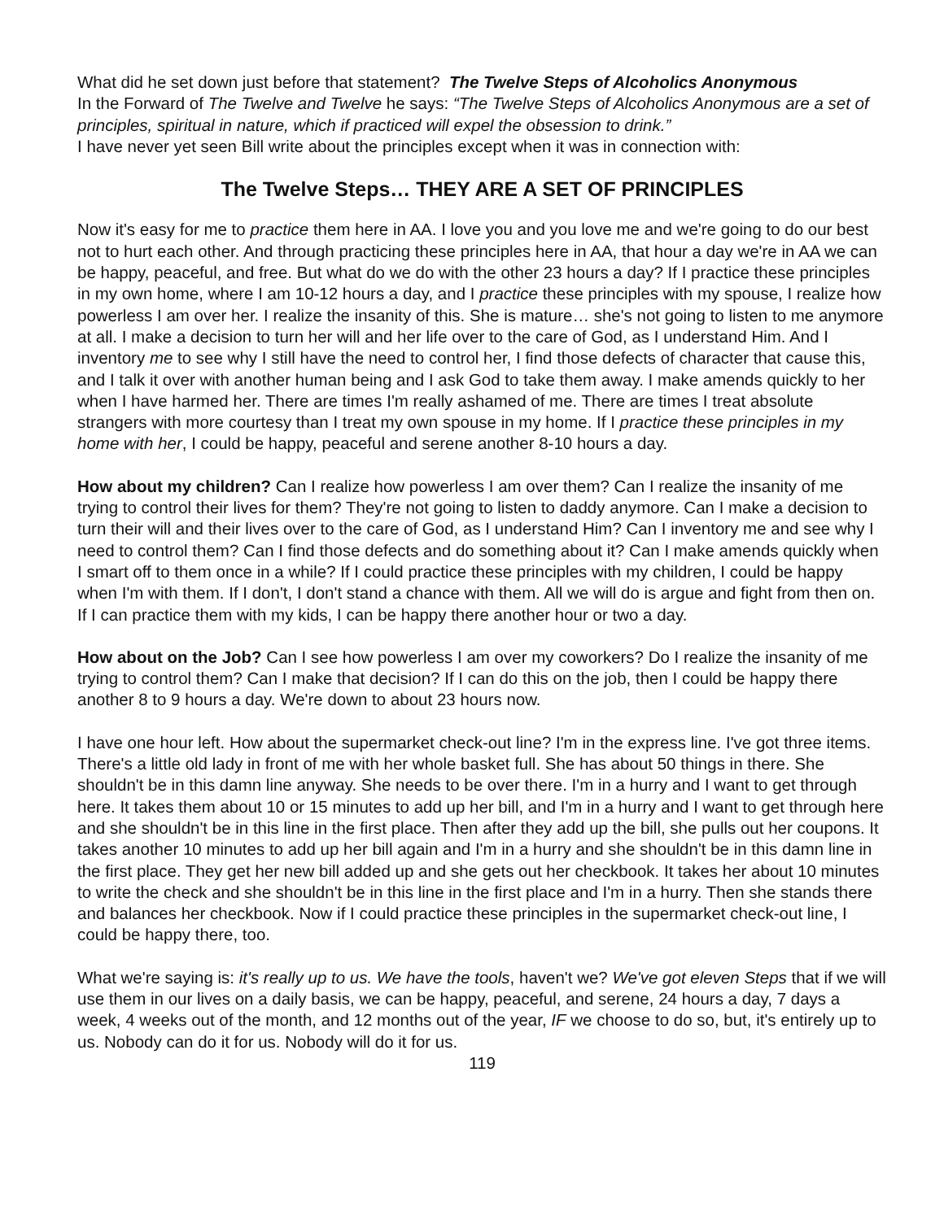What did he set down just before that statement? The Twelve Steps of Alcoholics Anonymous
In the Forward of The Twelve and Twelve he says: “The Twelve Steps of Alcoholics Anonymous are a set of principles, spiritual in nature, which if practiced will expel the obsession to drink.”
I have never yet seen Bill write about the principles except when it was in connection with:
The Twelve Steps… THEY ARE A SET OF PRINCIPLES
Now it's easy for me to practice them here in AA. I love you and you love me and we're going to do our best not to hurt each other. And through practicing these principles here in AA, that hour a day we're in AA we can be happy, peaceful, and free. But what do we do with the other 23 hours a day? If I practice these principles in my own home, where I am 10-12 hours a day, and I practice these principles with my spouse, I realize how powerless I am over her. I realize the insanity of this. She is mature… she's not going to listen to me anymore at all. I make a decision to turn her will and her life over to the care of God, as I understand Him. And I inventory me to see why I still have the need to control her, I find those defects of character that cause this, and I talk it over with another human being and I ask God to take them away. I make amends quickly to her when I have harmed her. There are times I'm really ashamed of me. There are times I treat absolute strangers with more courtesy than I treat my own spouse in my home. If I practice these principles in my home with her, I could be happy, peaceful and serene another 8-10 hours a day.
How about my children? Can I realize how powerless I am over them? Can I realize the insanity of me trying to control their lives for them? They're not going to listen to daddy anymore. Can I make a decision to turn their will and their lives over to the care of God, as I understand Him? Can I inventory me and see why I need to control them? Can I find those defects and do something about it? Can I make amends quickly when I smart off to them once in a while? If I could practice these principles with my children, I could be happy when I'm with them. If I don't, I don't stand a chance with them. All we will do is argue and fight from then on. If I can practice them with my kids, I can be happy there another hour or two a day.
How about on the Job? Can I see how powerless I am over my coworkers? Do I realize the insanity of me trying to control them? Can I make that decision? If I can do this on the job, then I could be happy there another 8 to 9 hours a day. We're down to about 23 hours now.
I have one hour left. How about the supermarket check-out line? I'm in the express line. I've got three items. There's a little old lady in front of me with her whole basket full. She has about 50 things in there. She shouldn't be in this damn line anyway. She needs to be over there. I'm in a hurry and I want to get through here. It takes them about 10 or 15 minutes to add up her bill, and I'm in a hurry and I want to get through here and she shouldn't be in this line in the first place. Then after they add up the bill, she pulls out her coupons. It takes another 10 minutes to add up her bill again and I'm in a hurry and she shouldn't be in this damn line in the first place. They get her new bill added up and she gets out her checkbook. It takes her about 10 minutes to write the check and she shouldn't be in this line in the first place and I'm in a hurry. Then she stands there and balances her checkbook. Now if I could practice these principles in the supermarket check-out line, I could be happy there, too.
What we're saying is: it's really up to us. We have the tools, haven't we? We've got eleven Steps that if we will use them in our lives on a daily basis, we can be happy, peaceful, and serene, 24 hours a day, 7 days a week, 4 weeks out of the month, and 12 months out of the year, IF we choose to do so, but, it's entirely up to us. Nobody can do it for us. Nobody will do it for us.
119